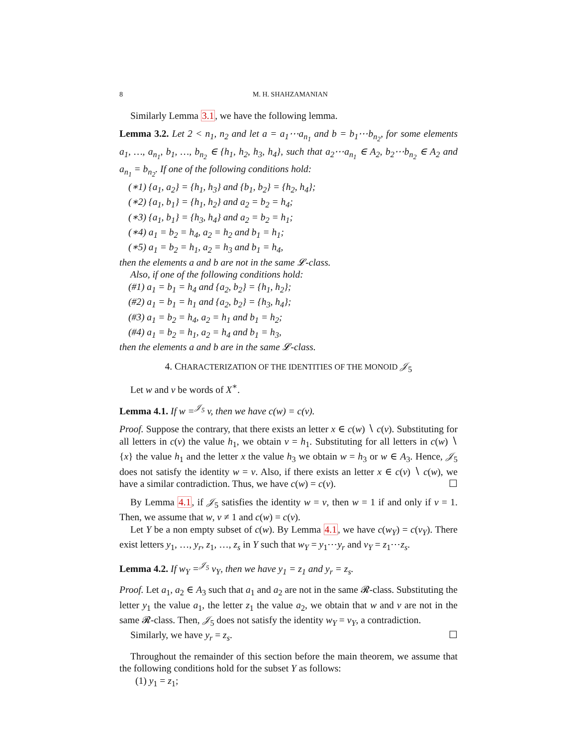8 M. H. SHAHZAMANIAN
Similarly Lemma 3.1, we have the following lemma.
Lemma 3.2. Let 2 < n<sub>1</sub>, n<sub>2</sub> and let a = a<sub>1</sub>⋯a<sub>n<sub>1</sub></sub> and b = b<sub>1</sub>⋯b<sub>n<sub>2</sub></sub>, for some elements a<sub>1</sub>, …, a<sub>n<sub>1</sub></sub>, b<sub>1</sub>, …, b<sub>n<sub>2</sub></sub> ∈ {h<sub>1</sub>, h<sub>2</sub>, h<sub>3</sub>, h<sub>4</sub>}, such that a<sub>2</sub>⋯a<sub>n<sub>1</sub></sub> ∈ A<sub>2</sub>, b<sub>2</sub>⋯b<sub>n<sub>2</sub></sub> ∈ A<sub>2</sub> and a<sub>n<sub>1</sub></sub> = b<sub>n<sub>2</sub></sub>. If one of the following conditions hold:
(∗1) {a<sub>1</sub>, a<sub>2</sub>} = {h<sub>1</sub>, h<sub>3</sub>} and {b<sub>1</sub>, b<sub>2</sub>} = {h<sub>2</sub>, h<sub>4</sub>};
(∗2) {a<sub>1</sub>, b<sub>1</sub>} = {h<sub>1</sub>, h<sub>2</sub>} and a<sub>2</sub> = b<sub>2</sub> = h<sub>4</sub>;
(∗3) {a<sub>1</sub>, b<sub>1</sub>} = {h<sub>3</sub>, h<sub>4</sub>} and a<sub>2</sub> = b<sub>2</sub> = h<sub>1</sub>;
(∗4) a<sub>1</sub> = b<sub>2</sub> = h<sub>4</sub>, a<sub>2</sub> = h<sub>2</sub> and b<sub>1</sub> = h<sub>1</sub>;
(∗5) a<sub>1</sub> = b<sub>2</sub> = h<sub>1</sub>, a<sub>2</sub> = h<sub>3</sub> and b<sub>1</sub> = h<sub>4</sub>,
then the elements a and b are not in the same 𝓛-class.
Also, if one of the following conditions hold:
(#1) a<sub>1</sub> = b<sub>1</sub> = h<sub>4</sub> and {a<sub>2</sub>, b<sub>2</sub>} = {h<sub>1</sub>, h<sub>2</sub>};
(#2) a<sub>1</sub> = b<sub>1</sub> = h<sub>1</sub> and {a<sub>2</sub>, b<sub>2</sub>} = {h<sub>3</sub>, h<sub>4</sub>};
(#3) a<sub>1</sub> = b<sub>2</sub> = h<sub>4</sub>, a<sub>2</sub> = h<sub>1</sub> and b<sub>1</sub> = h<sub>2</sub>;
(#4) a<sub>1</sub> = b<sub>2</sub> = h<sub>1</sub>, a<sub>2</sub> = h<sub>4</sub> and b<sub>1</sub> = h<sub>3</sub>,
then the elements a and b are in the same 𝓛-class.
4. CHARACTERIZATION OF THE IDENTITIES OF THE MONOID 𝒥<sub>5</sub>
Let w and v be words of X<sup>∗</sup>.
Lemma 4.1. If w =<sup>𝒥<sub>5</sub></sup> v, then we have c(w) = c(v).
Proof. Suppose the contrary, that there exists an letter x ∈ c(w) ∖ c(v). Substituting for all letters in c(v) the value h<sub>1</sub>, we obtain v = h<sub>1</sub>. Substituting for all letters in c(w) ∖ {x} the value h<sub>1</sub> and the letter x the value h<sub>3</sub> we obtain w = h<sub>3</sub> or w ∈ A<sub>3</sub>. Hence, 𝒥<sub>5</sub> does not satisfy the identity w = v. Also, if there exists an letter x ∈ c(v) ∖ c(w), we have a similar contradiction. Thus, we have c(w) = c(v). ☐
By Lemma 4.1, if 𝒥<sub>5</sub> satisfies the identity w = v, then w = 1 if and only if v = 1. Then, we assume that w, v ≠ 1 and c(w) = c(v).
Let Y be a non empty subset of c(w). By Lemma 4.1, we have c(w<sub>Y</sub>) = c(v<sub>Y</sub>). There exist letters y<sub>1</sub>, …, y<sub>r</sub>, z<sub>1</sub>, …, z<sub>s</sub> in Y such that w<sub>Y</sub> = y<sub>1</sub>⋯y<sub>r</sub> and v<sub>Y</sub> = z<sub>1</sub>⋯z<sub>s</sub>.
Lemma 4.2. If w<sub>Y</sub> =<sup>𝒥<sub>5</sub></sup> v<sub>Y</sub>, then we have y<sub>1</sub> = z<sub>1</sub> and y<sub>r</sub> = z<sub>s</sub>.
Proof. Let a<sub>1</sub>, a<sub>2</sub> ∈ A<sub>3</sub> such that a<sub>1</sub> and a<sub>2</sub> are not in the same 𝓡-class. Substituting the letter y<sub>1</sub> the value a<sub>1</sub>, the letter z<sub>1</sub> the value a<sub>2</sub>, we obtain that w and v are not in the same 𝓡-class. Then, 𝒥<sub>5</sub> does not satisfy the identity w<sub>Y</sub> = v<sub>Y</sub>, a contradiction.
Similarly, we have y<sub>r</sub> = z<sub>s</sub>. ☐
Throughout the remainder of this section before the main theorem, we assume that the following conditions hold for the subset Y as follows:
(1) y<sub>1</sub> = z<sub>1</sub>;